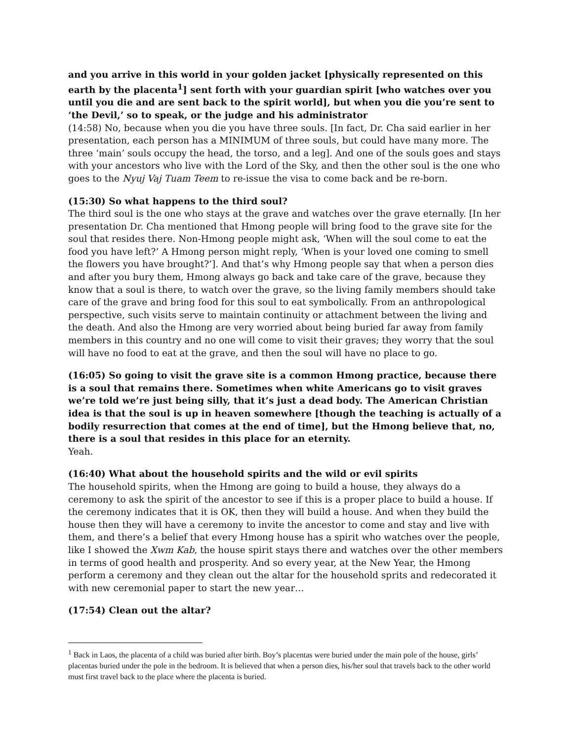and you arrive in this world in your golden jacket [physically represented on this earth by the placenta<sup>1</sup>] sent forth with your guardian spirit [who watches over you until you die and are sent back to the spirit world], but when you die you’re sent to ‘the Devil,’ so to speak, or the judge and his administrator
(14:58) No, because when you die you have three souls. [In fact, Dr. Cha said earlier in her presentation, each person has a MINIMUM of three souls, but could have many more. The three ‘main’ souls occupy the head, the torso, and a leg]. And one of the souls goes and stays with your ancestors who live with the Lord of the Sky, and then the other soul is the one who goes to the Nyuj Vaj Tuam Teem to re-issue the visa to come back and be re-born.
(15:30) So what happens to the third soul?
The third soul is the one who stays at the grave and watches over the grave eternally. [In her presentation Dr. Cha mentioned that Hmong people will bring food to the grave site for the soul that resides there. Non-Hmong people might ask, ‘When will the soul come to eat the food you have left?’ A Hmong person might reply, ‘When is your loved one coming to smell the flowers you have brought?’]. And that’s why Hmong people say that when a person dies and after you bury them, Hmong always go back and take care of the grave, because they know that a soul is there, to watch over the grave, so the living family members should take care of the grave and bring food for this soul to eat symbolically. From an anthropological perspective, such visits serve to maintain continuity or attachment between the living and the death. And also the Hmong are very worried about being buried far away from family members in this country and no one will come to visit their graves; they worry that the soul will have no food to eat at the grave, and then the soul will have no place to go.
(16:05) So going to visit the grave site is a common Hmong practice, because there is a soul that remains there. Sometimes when white Americans go to visit graves we’re told we’re just being silly, that it’s just a dead body. The American Christian idea is that the soul is up in heaven somewhere [though the teaching is actually of a bodily resurrection that comes at the end of time], but the Hmong believe that, no, there is a soul that resides in this place for an eternity.
Yeah.
(16:40) What about the household spirits and the wild or evil spirits
The household spirits, when the Hmong are going to build a house, they always do a ceremony to ask the spirit of the ancestor to see if this is a proper place to build a house. If the ceremony indicates that it is OK, then they will build a house. And when they build the house then they will have a ceremony to invite the ancestor to come and stay and live with them, and there’s a belief that every Hmong house has a spirit who watches over the people, like I showed the Xwm Kab, the house spirit stays there and watches over the other members in terms of good health and prosperity. And so every year, at the New Year, the Hmong perform a ceremony and they clean out the altar for the household sprits and redecorated it with new ceremonial paper to start the new year…
(17:54) Clean out the altar?
<sup>1</sup> Back in Laos, the placenta of a child was buried after birth. Boy’s placentas were buried under the main pole of the house, girls’ placentas buried under the pole in the bedroom. It is believed that when a person dies, his/her soul that travels back to the other world must first travel back to the place where the placenta is buried.